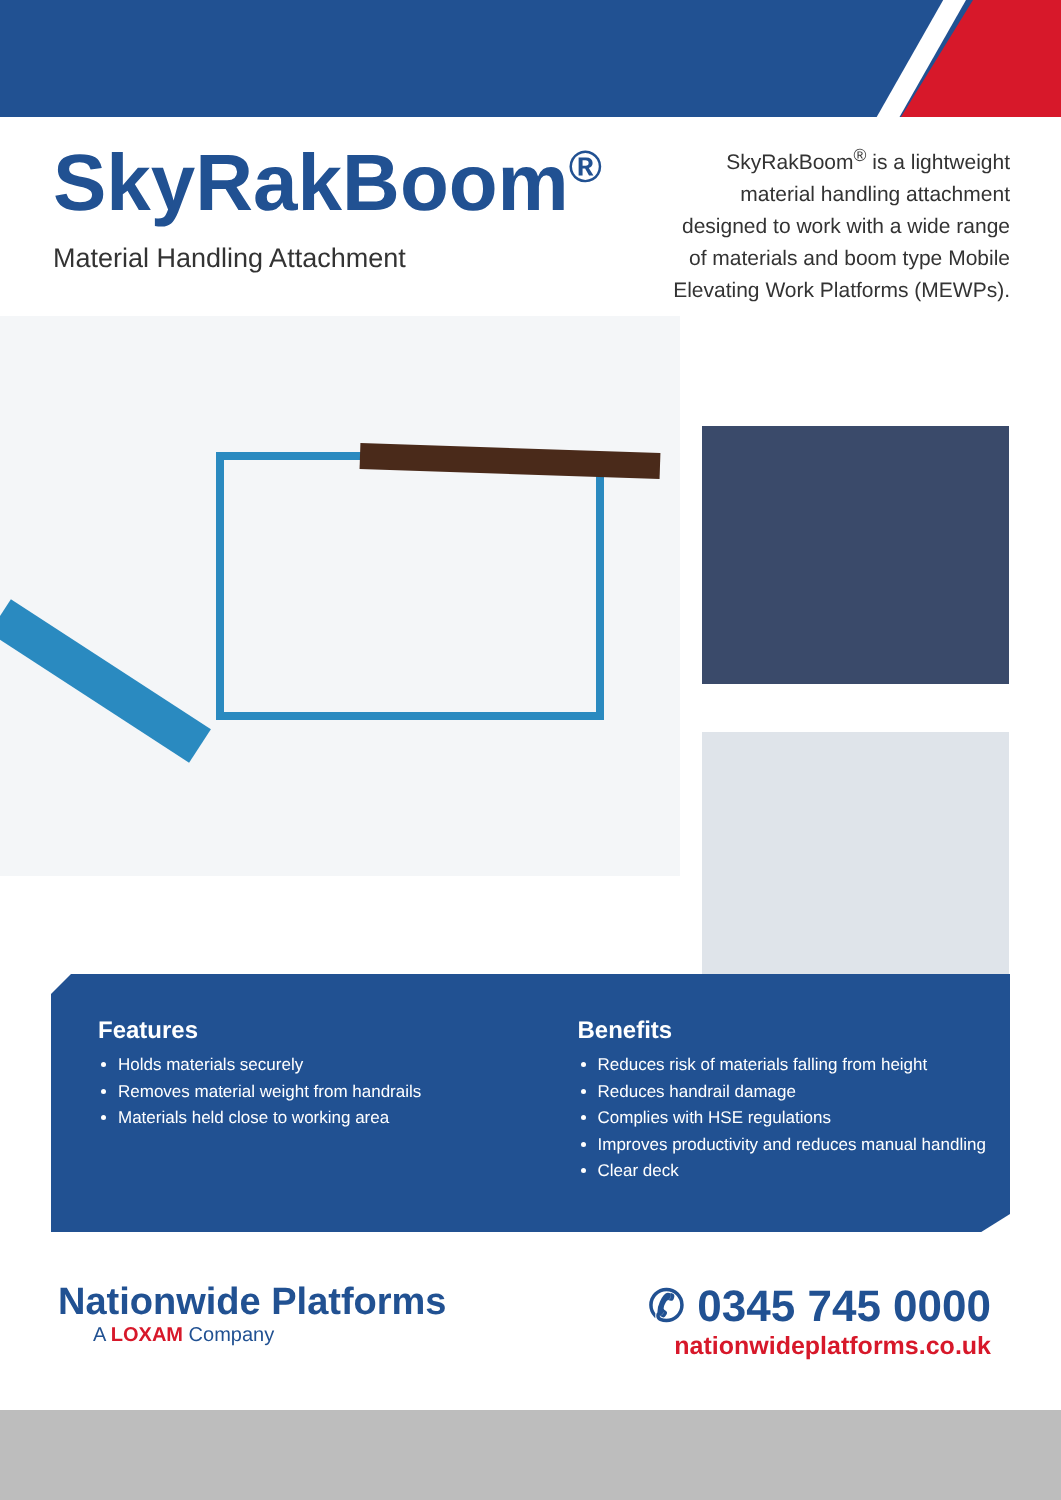SkyRakBoom<sup>®</sup>
Material Handling Attachment
SkyRakBoom<sup>®</sup> is a lightweight material handling attachment designed to work with a wide range of materials and boom type Mobile Elevating Work Platforms (MEWPs).
Features
Holds materials securely
Removes material weight from handrails
Materials held close to working area
Benefits
Reduces risk of materials falling from height
Reduces handrail damage
Complies with HSE regulations
Improves productivity and reduces manual handling
Clear deck
Nationwide Platforms
A LOXAM Company
✆ 0345 745 0000
nationwideplatforms.co.uk